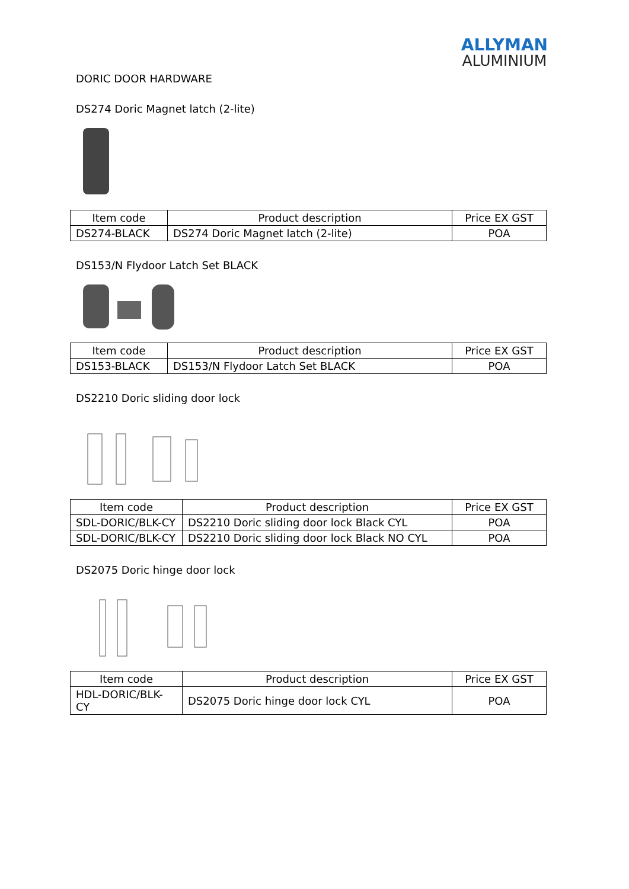ALLYMAN
ALUMINIUM
DORIC DOOR HARDWARE
DS274 Doric Magnet latch (2-lite)
| Item code | Product description | Price EX GST |
| --- | --- | --- |
| DS274-BLACK | DS274 Doric Magnet latch (2-lite) | POA |
DS153/N Flydoor Latch Set BLACK
| Item code | Product description | Price EX GST |
| --- | --- | --- |
| DS153-BLACK | DS153/N Flydoor Latch Set BLACK | POA |
DS2210 Doric sliding door lock
| Item code | Product description | Price EX GST |
| --- | --- | --- |
| SDL-DORIC/BLK-CY | DS2210 Doric sliding door lock Black CYL | POA |
| SDL-DORIC/BLK-CY | DS2210 Doric sliding door lock Black NO CYL | POA |
DS2075 Doric hinge door lock
| Item code | Product description | Price EX GST |
| --- | --- | --- |
| HDL-DORIC/BLK-CY | DS2075 Doric hinge door lock CYL | POA |